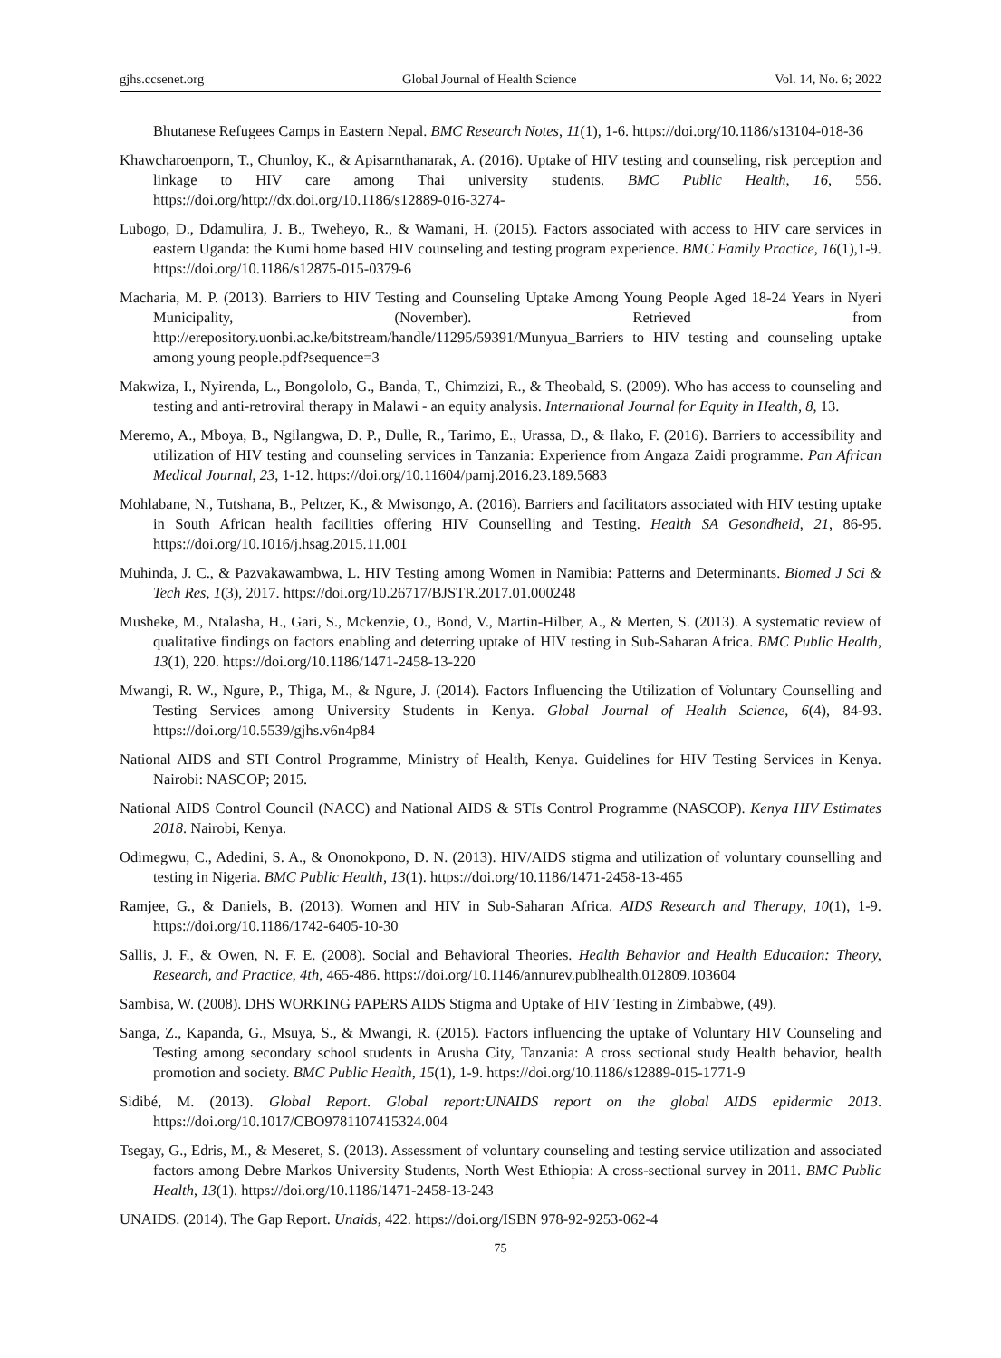gjhs.ccsenet.org Global Journal of Health Science Vol. 14, No. 6; 2022
Bhutanese Refugees Camps in Eastern Nepal. BMC Research Notes, 11(1), 1-6. https://doi.org/10.1186/s13104-018-36
Khawcharoenporn, T., Chunloy, K., & Apisarnthanarak, A. (2016). Uptake of HIV testing and counseling, risk perception and linkage to HIV care among Thai university students. BMC Public Health, 16, 556. https://doi.org/http://dx.doi.org/10.1186/s12889-016-3274-
Lubogo, D., Ddamulira, J. B., Tweheyo, R., & Wamani, H. (2015). Factors associated with access to HIV care services in eastern Uganda: the Kumi home based HIV counseling and testing program experience. BMC Family Practice, 16(1),1-9. https://doi.org/10.1186/s12875-015-0379-6
Macharia, M. P. (2013). Barriers to HIV Testing and Counseling Uptake Among Young People Aged 18-24 Years in Nyeri Municipality, (November). Retrieved from http://erepository.uonbi.ac.ke/bitstream/handle/11295/59391/Munyua_Barriers to HIV testing and counseling uptake among young people.pdf?sequence=3
Makwiza, I., Nyirenda, L., Bongololo, G., Banda, T., Chimzizi, R., & Theobald, S. (2009). Who has access to counseling and testing and anti-retroviral therapy in Malawi - an equity analysis. International Journal for Equity in Health, 8, 13.
Meremo, A., Mboya, B., Ngilangwa, D. P., Dulle, R., Tarimo, E., Urassa, D., & Ilako, F. (2016). Barriers to accessibility and utilization of HIV testing and counseling services in Tanzania: Experience from Angaza Zaidi programme. Pan African Medical Journal, 23, 1-12. https://doi.org/10.11604/pamj.2016.23.189.5683
Mohlabane, N., Tutshana, B., Peltzer, K., & Mwisongo, A. (2016). Barriers and facilitators associated with HIV testing uptake in South African health facilities offering HIV Counselling and Testing. Health SA Gesondheid, 21, 86-95. https://doi.org/10.1016/j.hsag.2015.11.001
Muhinda, J. C., & Pazvakawambwa, L. HIV Testing among Women in Namibia: Patterns and Determinants. Biomed J Sci & Tech Res, 1(3), 2017. https://doi.org/10.26717/BJSTR.2017.01.000248
Musheke, M., Ntalasha, H., Gari, S., Mckenzie, O., Bond, V., Martin-Hilber, A., & Merten, S. (2013). A systematic review of qualitative findings on factors enabling and deterring uptake of HIV testing in Sub-Saharan Africa. BMC Public Health, 13(1), 220. https://doi.org/10.1186/1471-2458-13-220
Mwangi, R. W., Ngure, P., Thiga, M., & Ngure, J. (2014). Factors Influencing the Utilization of Voluntary Counselling and Testing Services among University Students in Kenya. Global Journal of Health Science, 6(4), 84-93. https://doi.org/10.5539/gjhs.v6n4p84
National AIDS and STI Control Programme, Ministry of Health, Kenya. Guidelines for HIV Testing Services in Kenya. Nairobi: NASCOP; 2015.
National AIDS Control Council (NACC) and National AIDS & STIs Control Programme (NASCOP). Kenya HIV Estimates 2018. Nairobi, Kenya.
Odimegwu, C., Adedini, S. A., & Ononokpono, D. N. (2013). HIV/AIDS stigma and utilization of voluntary counselling and testing in Nigeria. BMC Public Health, 13(1). https://doi.org/10.1186/1471-2458-13-465
Ramjee, G., & Daniels, B. (2013). Women and HIV in Sub-Saharan Africa. AIDS Research and Therapy, 10(1), 1-9. https://doi.org/10.1186/1742-6405-10-30
Sallis, J. F., & Owen, N. F. E. (2008). Social and Behavioral Theories. Health Behavior and Health Education: Theory, Research, and Practice, 4th, 465-486. https://doi.org/10.1146/annurev.publhealth.012809.103604
Sambisa, W. (2008). DHS WORKING PAPERS AIDS Stigma and Uptake of HIV Testing in Zimbabwe, (49).
Sanga, Z., Kapanda, G., Msuya, S., & Mwangi, R. (2015). Factors influencing the uptake of Voluntary HIV Counseling and Testing among secondary school students in Arusha City, Tanzania: A cross sectional study Health behavior, health promotion and society. BMC Public Health, 15(1), 1-9. https://doi.org/10.1186/s12889-015-1771-9
Sidibé, M. (2013). Global Report. Global report:UNAIDS report on the global AIDS epidermic 2013. https://doi.org/10.1017/CBO9781107415324.004
Tsegay, G., Edris, M., & Meseret, S. (2013). Assessment of voluntary counseling and testing service utilization and associated factors among Debre Markos University Students, North West Ethiopia: A cross-sectional survey in 2011. BMC Public Health, 13(1). https://doi.org/10.1186/1471-2458-13-243
UNAIDS. (2014). The Gap Report. Unaids, 422. https://doi.org/ISBN 978-92-9253-062-4
75